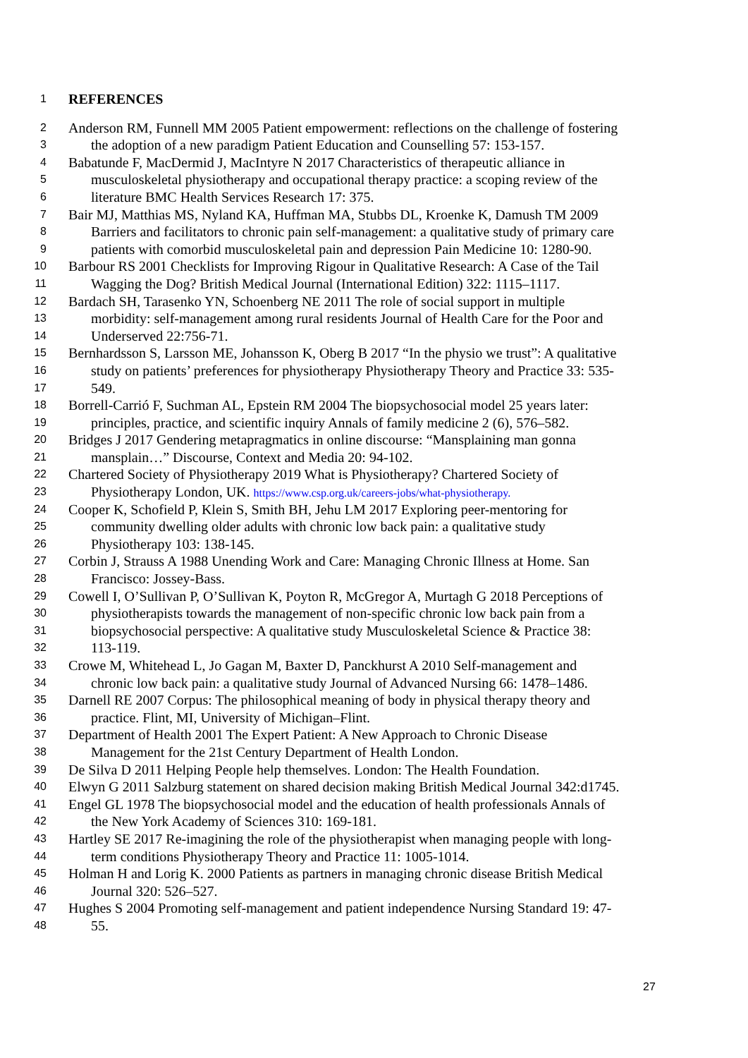1 REFERENCES
2 Anderson RM, Funnell MM 2005 Patient empowerment: reflections on the challenge of fostering
3 the adoption of a new paradigm Patient Education and Counselling 57: 153-157.
4 Babatunde F, MacDermid J, MacIntyre N 2017 Characteristics of therapeutic alliance in
5 musculoskeletal physiotherapy and occupational therapy practice: a scoping review of the
6 literature BMC Health Services Research 17: 375.
7 Bair MJ, Matthias MS, Nyland KA, Huffman MA, Stubbs DL, Kroenke K, Damush TM 2009
8 Barriers and facilitators to chronic pain self-management: a qualitative study of primary care
9 patients with comorbid musculoskeletal pain and depression Pain Medicine 10: 1280-90.
10 Barbour RS 2001 Checklists for Improving Rigour in Qualitative Research: A Case of the Tail
11 Wagging the Dog? British Medical Journal (International Edition) 322: 1115–1117.
12 Bardach SH, Tarasenko YN, Schoenberg NE 2011 The role of social support in multiple
13 morbidity: self-management among rural residents Journal of Health Care for the Poor and
14 Underserved 22:756-71.
15 Bernhardsson S, Larsson ME, Johansson K, Oberg B 2017 “In the physio we trust”: A qualitative
16 study on patients’ preferences for physiotherapy Physiotherapy Theory and Practice 33: 535-
17 549.
18 Borrell-Carrió F, Suchman AL, Epstein RM 2004 The biopsychosocial model 25 years later:
19 principles, practice, and scientific inquiry Annals of family medicine 2 (6), 576–582.
20 Bridges J 2017 Gendering metapragmatics in online discourse: “Mansplaining man gonna
21 mansplain…” Discourse, Context and Media 20: 94-102.
22 Chartered Society of Physiotherapy 2019 What is Physiotherapy? Chartered Society of
23 Physiotherapy London, UK. https://www.csp.org.uk/careers-jobs/what-physiotherapy.
24 Cooper K, Schofield P, Klein S, Smith BH, Jehu LM 2017 Exploring peer-mentoring for
25 community dwelling older adults with chronic low back pain: a qualitative study
26 Physiotherapy 103: 138-145.
27 Corbin J, Strauss A 1988 Unending Work and Care: Managing Chronic Illness at Home. San
28 Francisco: Jossey-Bass.
29 Cowell I, O’Sullivan P, O’Sullivan K, Poyton R, McGregor A, Murtagh G 2018 Perceptions of
30 physiotherapists towards the management of non-specific chronic low back pain from a
31 biopsychosocial perspective: A qualitative study Musculoskeletal Science & Practice 38:
32 113-119.
33 Crowe M, Whitehead L, Jo Gagan M, Baxter D, Panckhurst A 2010 Self-management and
34 chronic low back pain: a qualitative study Journal of Advanced Nursing 66: 1478–1486.
35 Darnell RE 2007 Corpus: The philosophical meaning of body in physical therapy theory and
36 practice. Flint, MI, University of Michigan–Flint.
37 Department of Health 2001 The Expert Patient: A New Approach to Chronic Disease
38 Management for the 21st Century Department of Health London.
39 De Silva D 2011 Helping People help themselves. London: The Health Foundation.
40 Elwyn G 2011 Salzburg statement on shared decision making British Medical Journal 342:d1745.
41 Engel GL 1978 The biopsychosocial model and the education of health professionals Annals of
42 the New York Academy of Sciences 310: 169-181.
43 Hartley SE 2017 Re-imagining the role of the physiotherapist when managing people with long-
44 term conditions Physiotherapy Theory and Practice 11: 1005-1014.
45 Holman H and Lorig K. 2000 Patients as partners in managing chronic disease British Medical
46 Journal 320: 526–527.
47 Hughes S 2004 Promoting self-management and patient independence Nursing Standard 19: 47-
48 55.
27